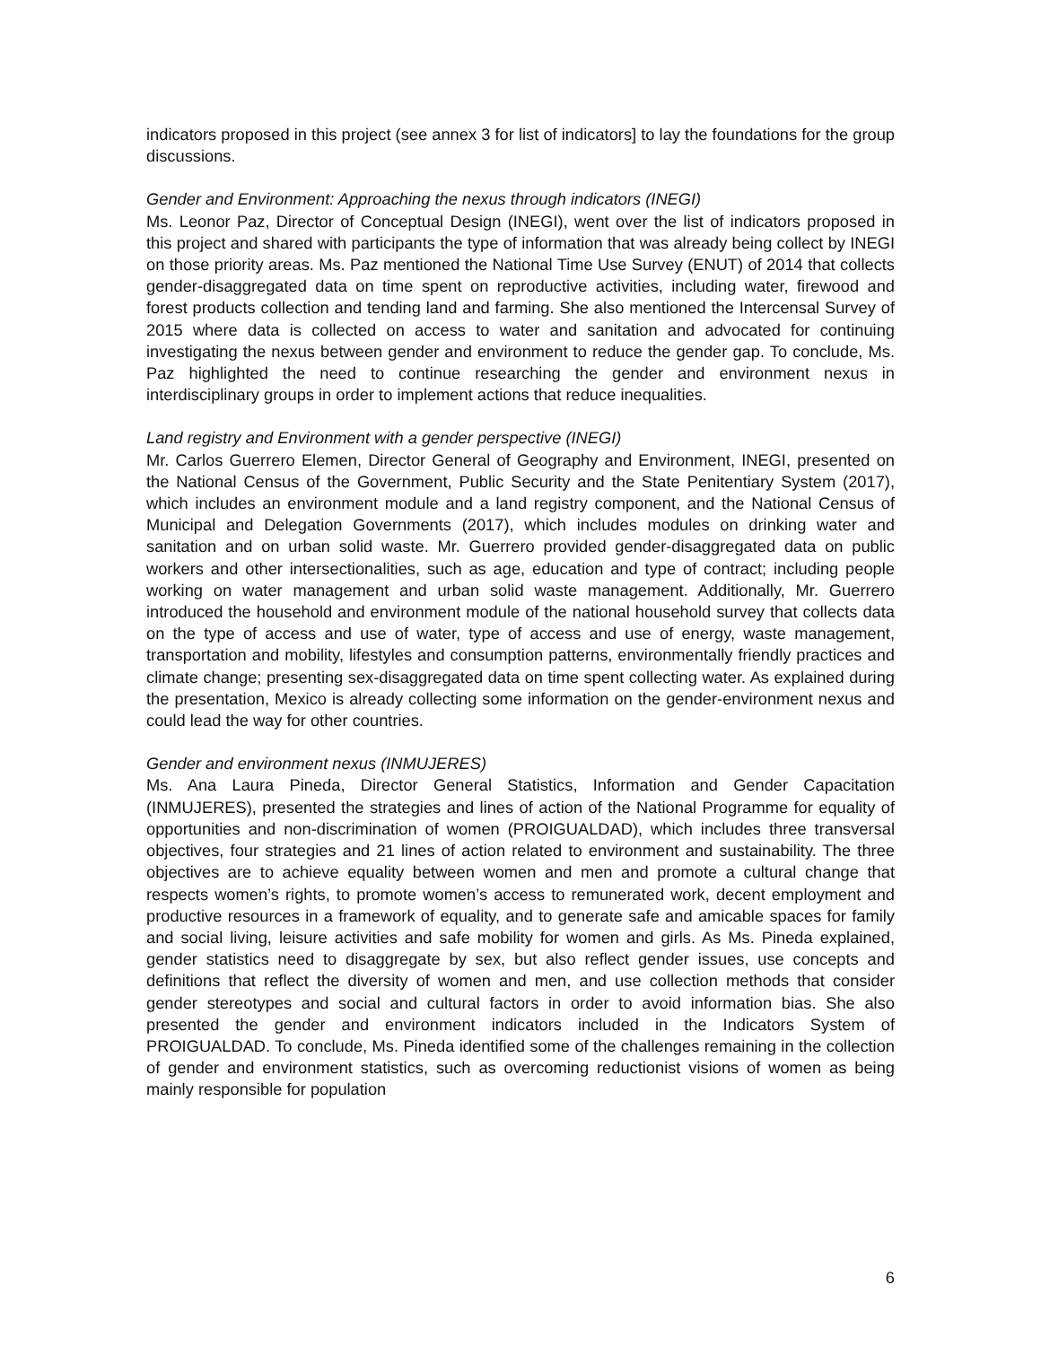indicators proposed in this project (see annex 3 for list of indicators] to lay the foundations for the group discussions.
Gender and Environment: Approaching the nexus through indicators (INEGI)
Ms. Leonor Paz, Director of Conceptual Design (INEGI), went over the list of indicators proposed in this project and shared with participants the type of information that was already being collect by INEGI on those priority areas. Ms. Paz mentioned the National Time Use Survey (ENUT) of 2014 that collects gender-disaggregated data on time spent on reproductive activities, including water, firewood and forest products collection and tending land and farming. She also mentioned the Intercensal Survey of 2015 where data is collected on access to water and sanitation and advocated for continuing investigating the nexus between gender and environment to reduce the gender gap. To conclude, Ms. Paz highlighted the need to continue researching the gender and environment nexus in interdisciplinary groups in order to implement actions that reduce inequalities.
Land registry and Environment with a gender perspective (INEGI)
Mr. Carlos Guerrero Elemen, Director General of Geography and Environment, INEGI, presented on the National Census of the Government, Public Security and the State Penitentiary System (2017), which includes an environment module and a land registry component, and the National Census of Municipal and Delegation Governments (2017), which includes modules on drinking water and sanitation and on urban solid waste. Mr. Guerrero provided gender-disaggregated data on public workers and other intersectionalities, such as age, education and type of contract; including people working on water management and urban solid waste management. Additionally, Mr. Guerrero introduced the household and environment module of the national household survey that collects data on the type of access and use of water, type of access and use of energy, waste management, transportation and mobility, lifestyles and consumption patterns, environmentally friendly practices and climate change; presenting sex-disaggregated data on time spent collecting water. As explained during the presentation, Mexico is already collecting some information on the gender-environment nexus and could lead the way for other countries.
Gender and environment nexus (INMUJERES)
Ms. Ana Laura Pineda, Director General Statistics, Information and Gender Capacitation (INMUJERES), presented the strategies and lines of action of the National Programme for equality of opportunities and non-discrimination of women (PROIGUALDAD), which includes three transversal objectives, four strategies and 21 lines of action related to environment and sustainability. The three objectives are to achieve equality between women and men and promote a cultural change that respects women’s rights, to promote women’s access to remunerated work, decent employment and productive resources in a framework of equality, and to generate safe and amicable spaces for family and social living, leisure activities and safe mobility for women and girls. As Ms. Pineda explained, gender statistics need to disaggregate by sex, but also reflect gender issues, use concepts and definitions that reflect the diversity of women and men, and use collection methods that consider gender stereotypes and social and cultural factors in order to avoid information bias. She also presented the gender and environment indicators included in the Indicators System of PROIGUALDAD. To conclude, Ms. Pineda identified some of the challenges remaining in the collection of gender and environment statistics, such as overcoming reductionist visions of women as being mainly responsible for population
6